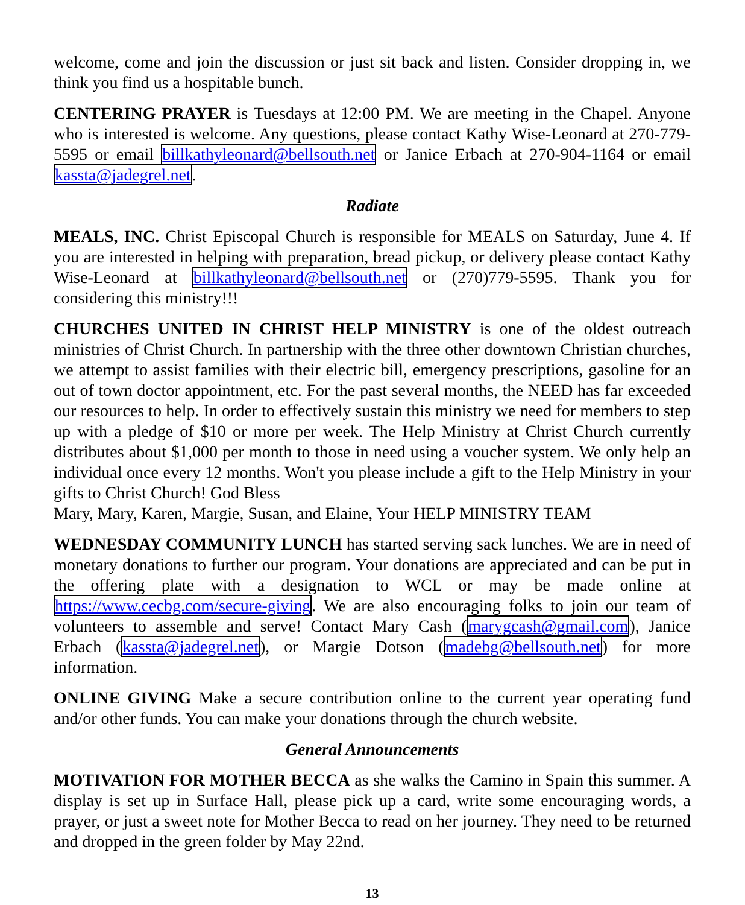welcome, come and join the discussion or just sit back and listen. Consider dropping in, we think you find us a hospitable bunch.
CENTERING PRAYER is Tuesdays at 12:00 PM. We are meeting in the Chapel. Anyone who is interested is welcome. Any questions, please contact Kathy Wise-Leonard at 270-779-5595 or email billkathyleonard@bellsouth.net or Janice Erbach at 270-904-1164 or email kassta@jadegrel.net.
Radiate
MEALS, INC. Christ Episcopal Church is responsible for MEALS on Saturday, June 4. If you are interested in helping with preparation, bread pickup, or delivery please contact Kathy Wise-Leonard at billkathyleonard@bellsouth.net or (270)779-5595. Thank you for considering this ministry!!!
CHURCHES UNITED IN CHRIST HELP MINISTRY is one of the oldest outreach ministries of Christ Church. In partnership with the three other downtown Christian churches, we attempt to assist families with their electric bill, emergency prescriptions, gasoline for an out of town doctor appointment, etc. For the past several months, the NEED has far exceeded our resources to help. In order to effectively sustain this ministry we need for members to step up with a pledge of $10 or more per week. The Help Ministry at Christ Church currently distributes about $1,000 per month to those in need using a voucher system. We only help an individual once every 12 months. Won't you please include a gift to the Help Ministry in your gifts to Christ Church! God Bless
Mary, Mary, Karen, Margie, Susan, and Elaine, Your HELP MINISTRY TEAM
WEDNESDAY COMMUNITY LUNCH has started serving sack lunches. We are in need of monetary donations to further our program. Your donations are appreciated and can be put in the offering plate with a designation to WCL or may be made online at https://www.cecbg.com/secure-giving. We are also encouraging folks to join our team of volunteers to assemble and serve! Contact Mary Cash (marygcash@gmail.com), Janice Erbach (kassta@jadegrel.net), or Margie Dotson (madebg@bellsouth.net) for more information.
ONLINE GIVING Make a secure contribution online to the current year operating fund and/or other funds. You can make your donations through the church website.
General Announcements
MOTIVATION FOR MOTHER BECCA as she walks the Camino in Spain this summer. A display is set up in Surface Hall, please pick up a card, write some encouraging words, a prayer, or just a sweet note for Mother Becca to read on her journey. They need to be returned and dropped in the green folder by May 22nd.
13